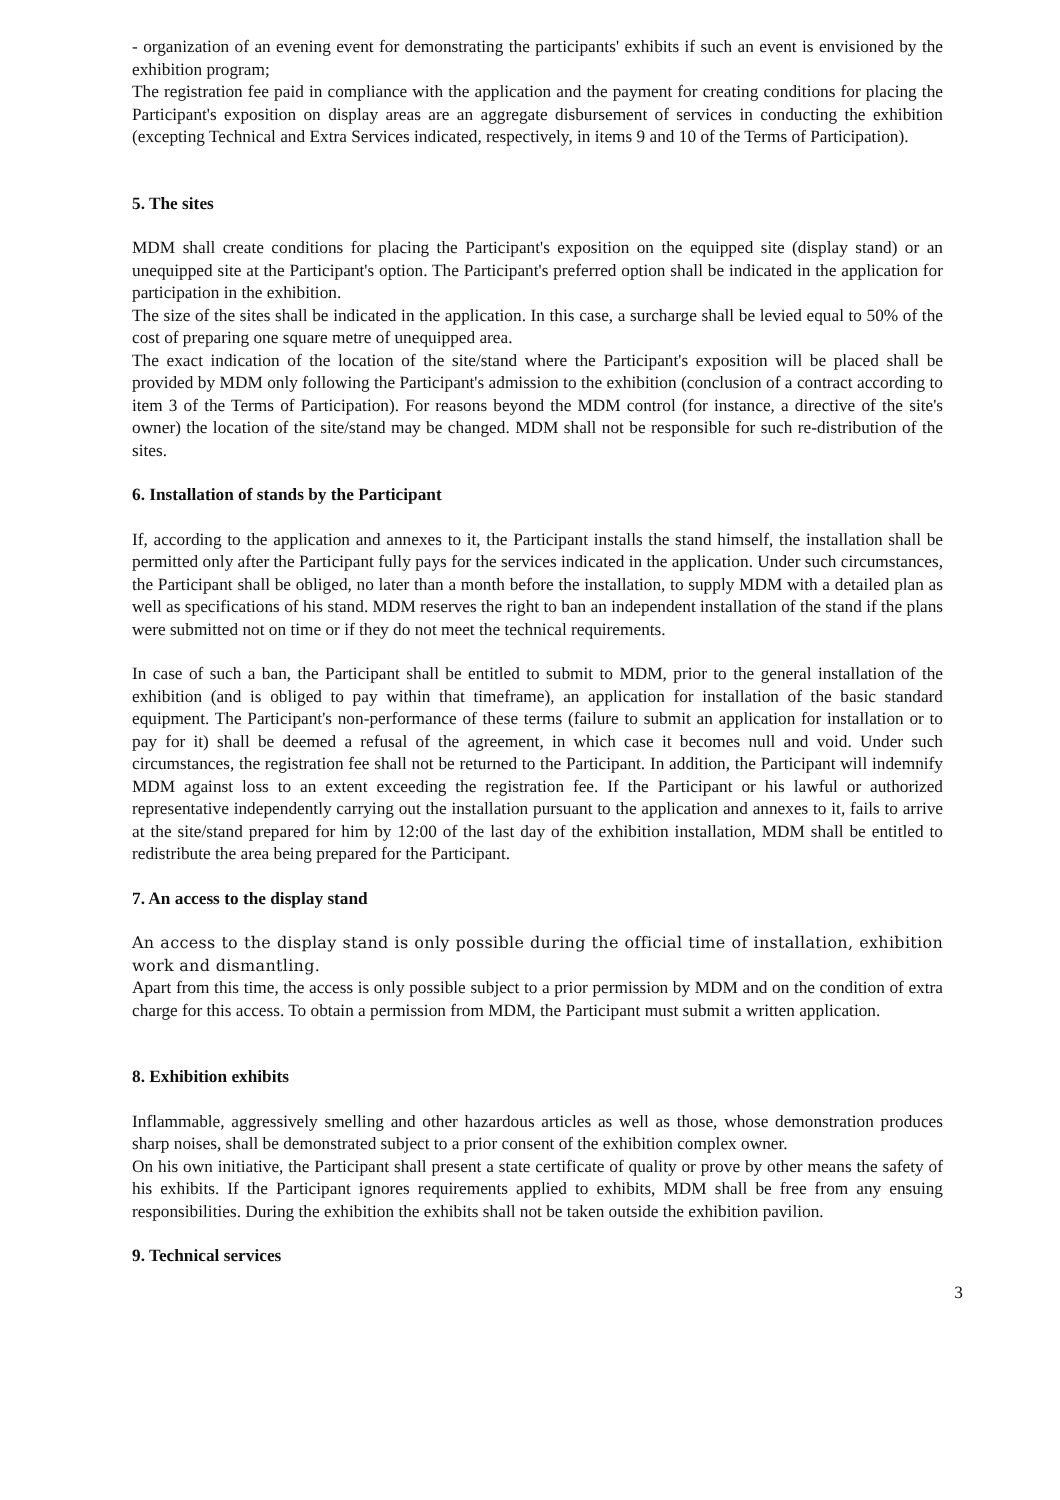- organization of an evening event for demonstrating the participants' exhibits if such an event is envisioned by the exhibition program;
The registration fee paid in compliance with the application and the payment for creating conditions for placing the Participant's exposition on display areas are an aggregate disbursement of services in conducting the exhibition (excepting Technical and Extra Services indicated, respectively, in items 9 and 10 of the Terms of Participation).
5. The sites
MDM shall create conditions for placing the Participant's exposition on the equipped site (display stand) or an unequipped site at the Participant's option. The Participant's preferred option shall be indicated in the application for participation in the exhibition.
The size of the sites shall be indicated in the application. In this case, a surcharge shall be levied equal to 50% of the cost of preparing one square metre of unequipped area.
The exact indication of the location of the site/stand where the Participant's exposition will be placed shall be provided by MDM only following the Participant's admission to the exhibition (conclusion of a contract according to item 3 of the Terms of Participation). For reasons beyond the MDM control (for instance, a directive of the site's owner) the location of the site/stand may be changed. MDM shall not be responsible for such re-distribution of the sites.
6. Installation of stands by the Participant
If, according to the application and annexes to it, the Participant installs the stand himself, the installation shall be permitted only after the Participant fully pays for the services indicated in the application. Under such circumstances, the Participant shall be obliged, no later than a month before the installation, to supply MDM with a detailed plan as well as specifications of his stand. MDM reserves the right to ban an independent installation of the stand if the plans were submitted not on time or if they do not meet the technical requirements.
In case of such a ban, the Participant shall be entitled to submit to MDM, prior to the general installation of the exhibition (and is obliged to pay within that timeframe), an application for installation of the basic standard equipment. The Participant's non-performance of these terms (failure to submit an application for installation or to pay for it) shall be deemed a refusal of the agreement, in which case it becomes null and void. Under such circumstances, the registration fee shall not be returned to the Participant. In addition, the Participant will indemnify MDM against loss to an extent exceeding the registration fee. If the Participant or his lawful or authorized representative independently carrying out the installation pursuant to the application and annexes to it, fails to arrive at the site/stand prepared for him by 12:00 of the last day of the exhibition installation, MDM shall be entitled to redistribute the area being prepared for the Participant.
7. An access to the display stand
An access to the display stand is only possible during the official time of installation, exhibition work and dismantling.
Apart from this time, the access is only possible subject to a prior permission by MDM and on the condition of extra charge for this access. To obtain a permission from MDM, the Participant must submit a written application.
8. Exhibition exhibits
Inflammable, aggressively smelling and other hazardous articles as well as those, whose demonstration produces sharp noises, shall be demonstrated subject to a prior consent of the exhibition complex owner.
On his own initiative, the Participant shall present a state certificate of quality or prove by other means the safety of his exhibits. If the Participant ignores requirements applied to exhibits, MDM shall be free from any ensuing responsibilities. During the exhibition the exhibits shall not be taken outside the exhibition pavilion.
9. Technical services
3